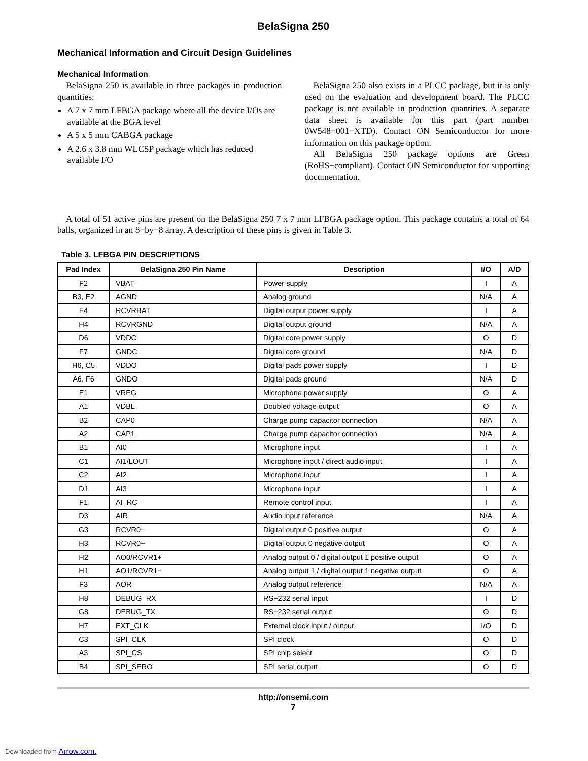BelaSigna 250
Mechanical Information and Circuit Design Guidelines
Mechanical Information
BelaSigna 250 is available in three packages in production quantities:
A 7 x 7 mm LFBGA package where all the device I/Os are available at the BGA level
A 5 x 5 mm CABGA package
A 2.6 x 3.8 mm WLCSP package which has reduced available I/O
BelaSigna 250 also exists in a PLCC package, but it is only used on the evaluation and development board. The PLCC package is not available in production quantities. A separate data sheet is available for this part (part number 0W548−001−XTD). Contact ON Semiconductor for more information on this package option.
All BelaSigna 250 package options are Green (RoHS−compliant). Contact ON Semiconductor for supporting documentation.
A total of 51 active pins are present on the BelaSigna 250 7 x 7 mm LFBGA package option. This package contains a total of 64 balls, organized in an 8−by−8 array. A description of these pins is given in Table 3.
Table 3. LFBGA PIN DESCRIPTIONS
| Pad Index | BelaSigna 250 Pin Name | Description | I/O | A/D |
| --- | --- | --- | --- | --- |
| F2 | VBAT | Power supply | I | A |
| B3, E2 | AGND | Analog ground | N/A | A |
| E4 | RCVRBAT | Digital output power supply | I | A |
| H4 | RCVRGND | Digital output ground | N/A | A |
| D6 | VDDC | Digital core power supply | O | D |
| F7 | GNDC | Digital core ground | N/A | D |
| H6, C5 | VDDO | Digital pads power supply | I | D |
| A6, F6 | GNDO | Digital pads ground | N/A | D |
| E1 | VREG | Microphone power supply | O | A |
| A1 | VDBL | Doubled voltage output | O | A |
| B2 | CAP0 | Charge pump capacitor connection | N/A | A |
| A2 | CAP1 | Charge pump capacitor connection | N/A | A |
| B1 | AI0 | Microphone input | I | A |
| C1 | AI1/LOUT | Microphone input / direct audio input | I | A |
| C2 | AI2 | Microphone input | I | A |
| D1 | AI3 | Microphone input | I | A |
| F1 | AI_RC | Remote control input | I | A |
| D3 | AIR | Audio input reference | N/A | A |
| G3 | RCVR0+ | Digital output 0 positive output | O | A |
| H3 | RCVR0− | Digital output 0 negative output | O | A |
| H2 | AO0/RCVR1+ | Analog output 0 / digital output 1 positive output | O | A |
| H1 | AO1/RCVR1− | Analog output 1 / digital output 1 negative output | O | A |
| F3 | AOR | Analog output reference | N/A | A |
| H8 | DEBUG_RX | RS−232 serial input | I | D |
| G8 | DEBUG_TX | RS−232 serial output | O | D |
| H7 | EXT_CLK | External clock input / output | I/O | D |
| C3 | SPI_CLK | SPI clock | O | D |
| A3 | SPI_CS | SPI chip select | O | D |
| B4 | SPI_SERO | SPI serial output | O | D |
http://onsemi.com
7
Downloaded from Arrow.com.